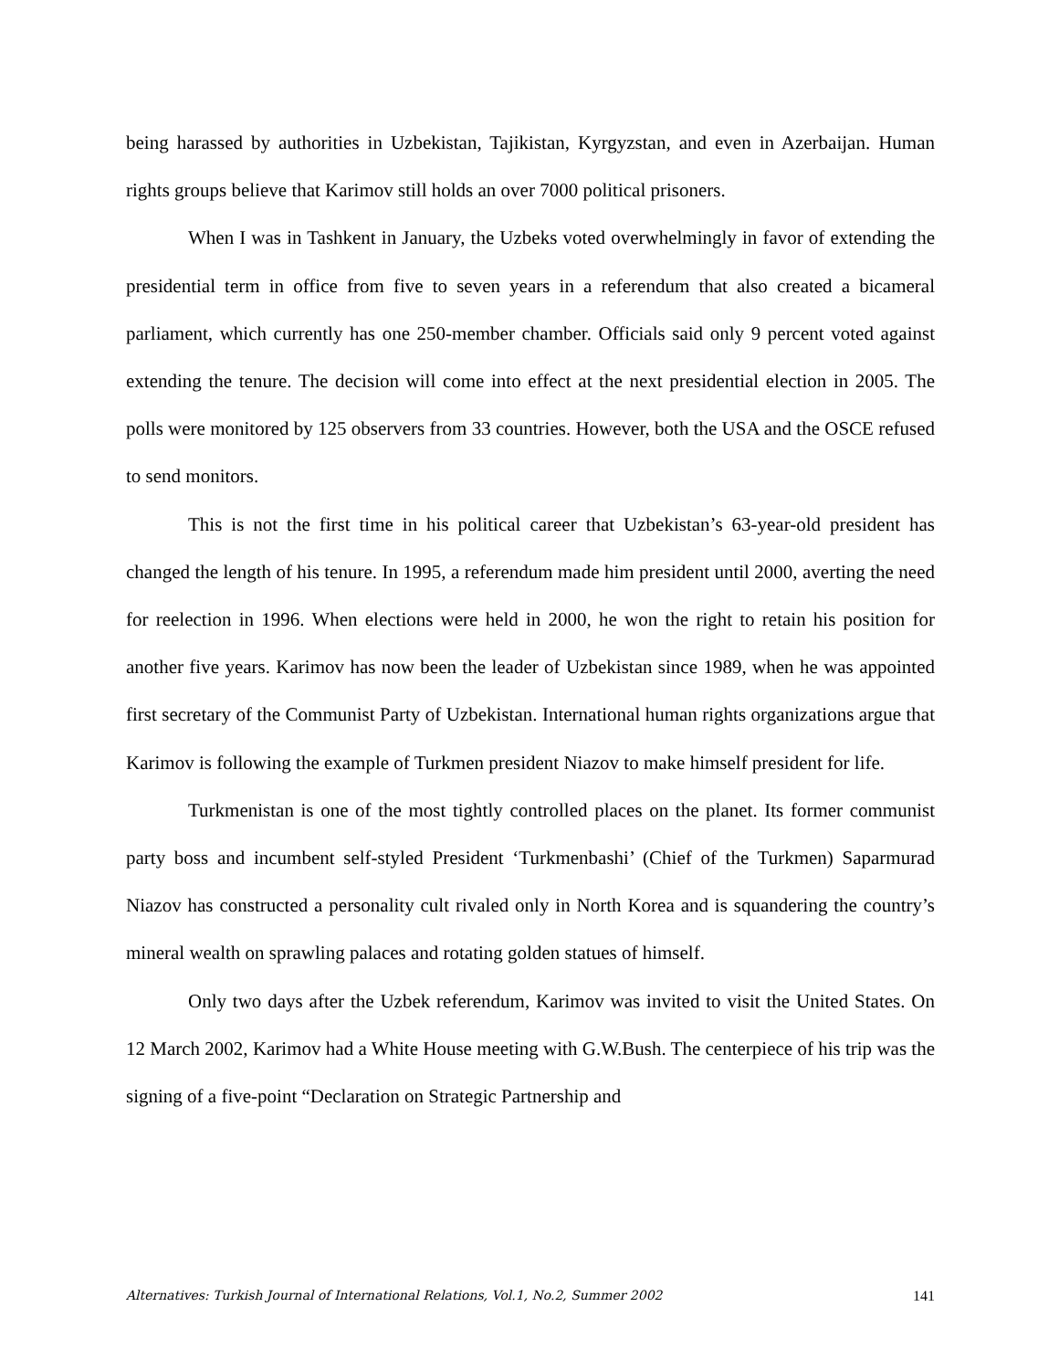being harassed by authorities in Uzbekistan, Tajikistan, Kyrgyzstan, and even in Azerbaijan. Human rights groups believe that Karimov still holds an over 7000 political prisoners.
When I was in Tashkent in January, the Uzbeks voted overwhelmingly in favor of extending the presidential term in office from five to seven years in a referendum that also created a bicameral parliament, which currently has one 250-member chamber. Officials said only 9 percent voted against extending the tenure. The decision will come into effect at the next presidential election in 2005. The polls were monitored by 125 observers from 33 countries. However, both the USA and the OSCE refused to send monitors.
This is not the first time in his political career that Uzbekistan’s 63-year-old president has changed the length of his tenure. In 1995, a referendum made him president until 2000, averting the need for reelection in 1996. When elections were held in 2000, he won the right to retain his position for another five years. Karimov has now been the leader of Uzbekistan since 1989, when he was appointed first secretary of the Communist Party of Uzbekistan. International human rights organizations argue that Karimov is following the example of Turkmen president Niazov to make himself president for life.
Turkmenistan is one of the most tightly controlled places on the planet. Its former communist party boss and incumbent self-styled President ‘Turkmenbashi’ (Chief of the Turkmen) Saparmurad Niazov has constructed a personality cult rivaled only in North Korea and is squandering the country’s mineral wealth on sprawling palaces and rotating golden statues of himself.
Only two days after the Uzbek referendum, Karimov was invited to visit the United States. On 12 March 2002, Karimov had a White House meeting with G.W.Bush. The centerpiece of his trip was the signing of a five-point “Declaration on Strategic Partnership and
Alternatives: Turkish Journal of International Relations, Vol.1, No.2, Summer 2002 141